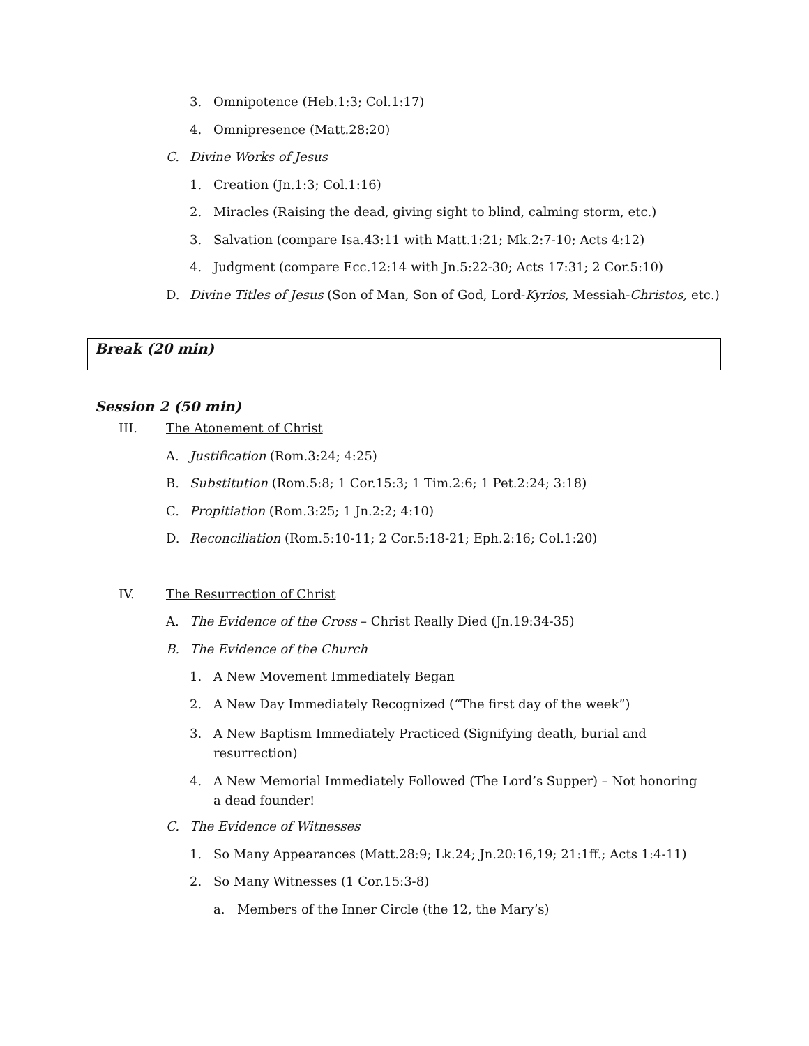3. Omnipotence (Heb.1:3; Col.1:17)
4. Omnipresence (Matt.28:20)
C. Divine Works of Jesus
1. Creation (Jn.1:3; Col.1:16)
2. Miracles (Raising the dead, giving sight to blind, calming storm, etc.)
3. Salvation (compare Isa.43:11 with Matt.1:21; Mk.2:7-10; Acts 4:12)
4. Judgment (compare Ecc.12:14 with Jn.5:22-30; Acts 17:31; 2 Cor.5:10)
D. Divine Titles of Jesus (Son of Man, Son of God, Lord-Kyrios, Messiah-Christos, etc.)
Break (20 min)
Session 2 (50 min)
III. The Atonement of Christ
A. Justification (Rom.3:24; 4:25)
B. Substitution (Rom.5:8; 1 Cor.15:3; 1 Tim.2:6; 1 Pet.2:24; 3:18)
C. Propitiation (Rom.3:25; 1 Jn.2:2; 4:10)
D. Reconciliation (Rom.5:10-11; 2 Cor.5:18-21; Eph.2:16; Col.1:20)
IV. The Resurrection of Christ
A. The Evidence of the Cross – Christ Really Died (Jn.19:34-35)
B. The Evidence of the Church
1. A New Movement Immediately Began
2. A New Day Immediately Recognized (“The first day of the week”)
3. A New Baptism Immediately Practiced (Signifying death, burial and resurrection)
4. A New Memorial Immediately Followed (The Lord’s Supper) – Not honoring a dead founder!
C. The Evidence of Witnesses
1. So Many Appearances (Matt.28:9; Lk.24; Jn.20:16,19; 21:1ff.; Acts 1:4-11)
2. So Many Witnesses (1 Cor.15:3-8)
a. Members of the Inner Circle (the 12, the Mary’s)